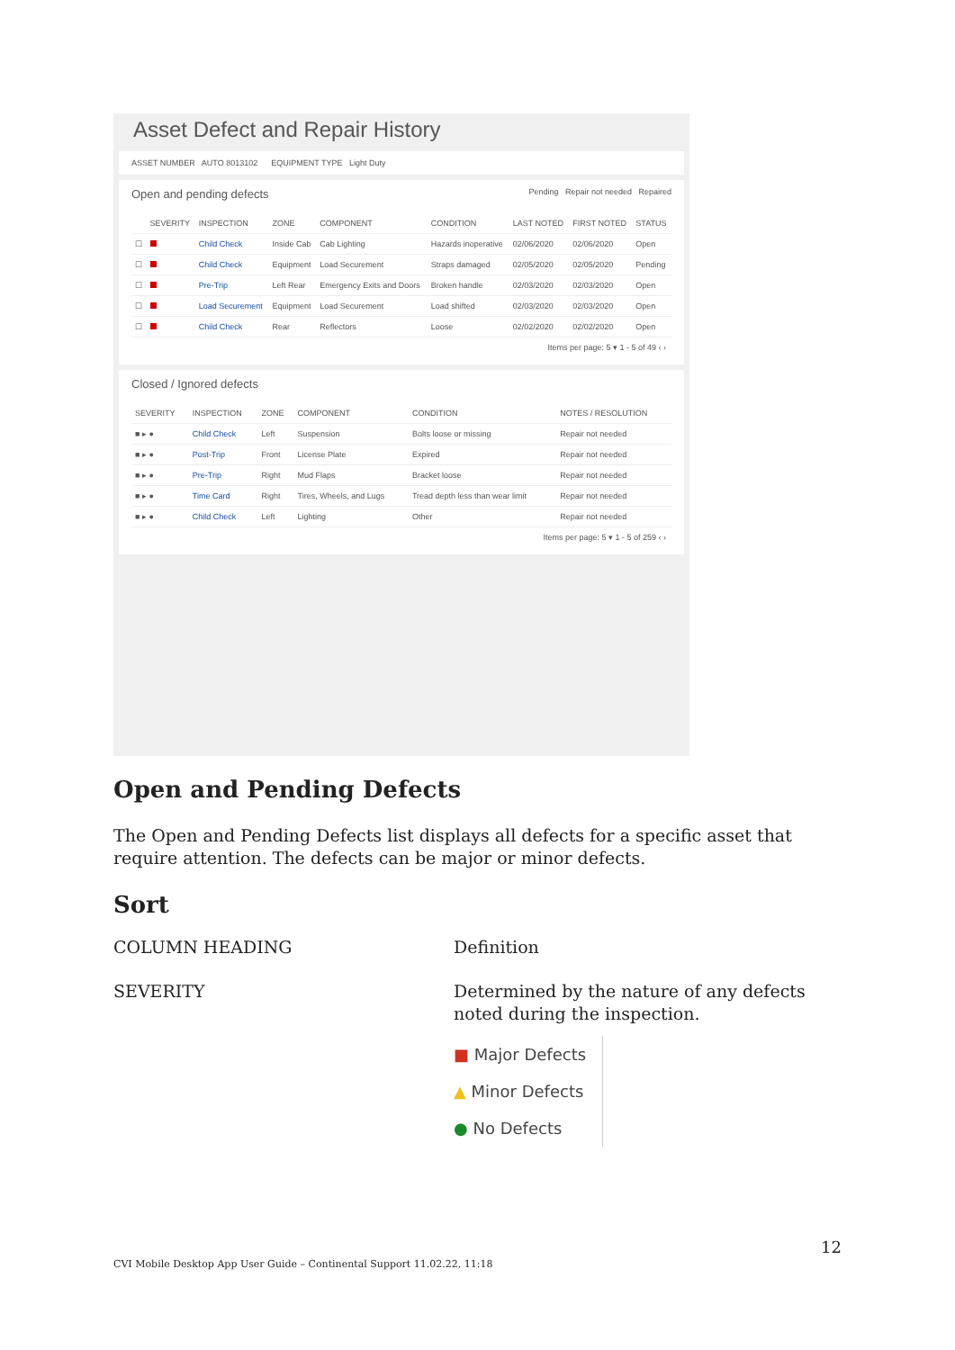Asset Defect and Repair History
ASSET NUMBER AUTO 8013102 EQUIPMENT TYPE Light Duty
Open and pending defects Pending Repair not needed Repaired
| | SEVERITY | INSPECTION | ZONE | COMPONENT | CONDITION | LAST NOTED | FIRST NOTED | STATUS |
| --- | --- | --- | --- | --- | --- | --- | --- | --- |
| ☐ | | Child Check | Inside Cab | Cab Lighting | Hazards inoperative | 02/06/2020 | 02/06/2020 | Open |
| ☐ | | Child Check | Equipment | Load Securement | Straps damaged | 02/05/2020 | 02/05/2020 | Pending |
| ☐ | | Pre-Trip | Left Rear | Emergency Exits and Doors | Broken handle | 02/03/2020 | 02/03/2020 | Open |
| ☐ | | Load Securement | Equipment | Load Securement | Load shifted | 02/03/2020 | 02/03/2020 | Open |
| ☐ | | Child Check | Rear | Reflectors | Loose | 02/02/2020 | 02/02/2020 | Open |
Items per page: 5 ▾ 1 - 5 of 49 ‹ ›
Closed / Ignored defects
| SEVERITY | INSPECTION | ZONE | COMPONENT | CONDITION | NOTES / RESOLUTION |
| --- | --- | --- | --- | --- | --- |
| ■ ▸ ● | Child Check | Left | Suspension | Bolts loose or missing | Repair not needed |
| ■ ▸ ● | Post-Trip | Front | License Plate | Expired | Repair not needed |
| ■ ▸ ● | Pre-Trip | Right | Mud Flaps | Bracket loose | Repair not needed |
| ■ ▸ ● | Time Card | Right | Tires, Wheels, and Lugs | Tread depth less than wear limit | Repair not needed |
| ■ ▸ ● | Child Check | Left | Lighting | Other | Repair not needed |
Items per page: 5 ▾ 1 - 5 of 259 ‹ ›
Open and Pending Defects
The Open and Pending Defects list displays all defects for a specific asset that require attention. The defects can be major or minor defects.
Sort
COLUMN HEADING
Definition
SEVERITY
Determined by the nature of any defects noted during the inspection.
■ Major Defects
▲ Minor Defects
● No Defects
12
CVI Mobile Desktop App User Guide – Continental Support 11.02.22, 11:18